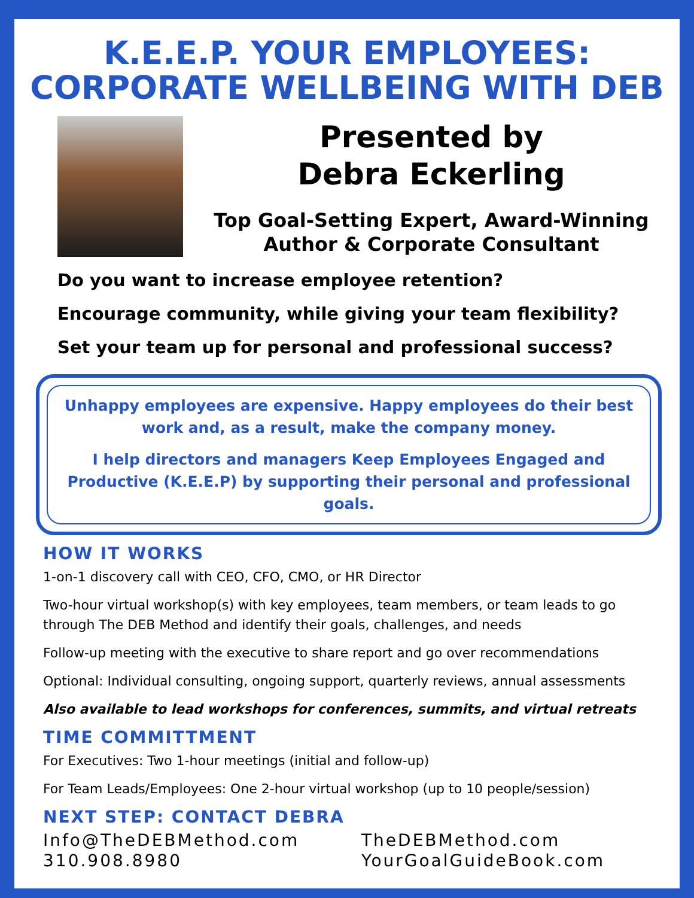K.E.E.P. YOUR EMPLOYEES:
CORPORATE WELLBEING WITH DEB
Presented by
Debra Eckerling
Top Goal-Setting Expert, Award-Winning
Author & Corporate Consultant
Do you want to increase employee retention?
Encourage community, while giving your team flexibility?
Set your team up for personal and professional success?
Unhappy employees are expensive. Happy employees do their best work and, as a result, make the company money.
I help directors and managers Keep Employees Engaged and Productive (K.E.E.P) by supporting their personal and professional goals.
HOW IT WORKS
1-on-1 discovery call with CEO, CFO, CMO, or HR Director
Two-hour virtual workshop(s) with key employees, team members, or team leads to go through The DEB Method and identify their goals, challenges, and needs
Follow-up meeting with the executive to share report and go over recommendations
Optional: Individual consulting, ongoing support, quarterly reviews, annual assessments
Also available to lead workshops for conferences, summits, and virtual retreats
TIME COMMITTMENT
For Executives: Two 1-hour meetings (initial and follow-up)
For Team Leads/Employees: One 2-hour virtual workshop (up to 10 people/session)
NEXT STEP: CONTACT DEBRA
Info@TheDEBMethod.com
310.908.8980
TheDEBMethod.com
YourGoalGuideBook.com